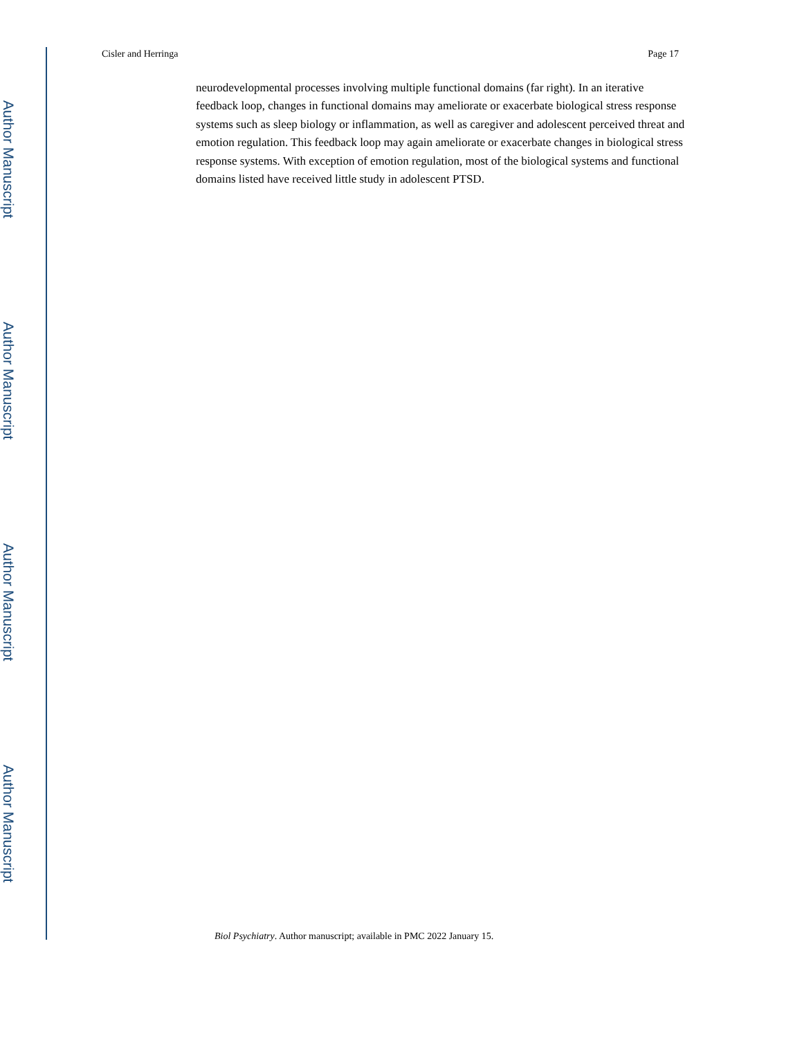Author Manuscript
Author Manuscript
Author Manuscript
Author Manuscript
Cisler and Herringa Page 17
neurodevelopmental processes involving multiple functional domains (far right). In an iterative feedback loop, changes in functional domains may ameliorate or exacerbate biological stress response systems such as sleep biology or inflammation, as well as caregiver and adolescent perceived threat and emotion regulation. This feedback loop may again ameliorate or exacerbate changes in biological stress response systems. With exception of emotion regulation, most of the biological systems and functional domains listed have received little study in adolescent PTSD.
Biol Psychiatry. Author manuscript; available in PMC 2022 January 15.